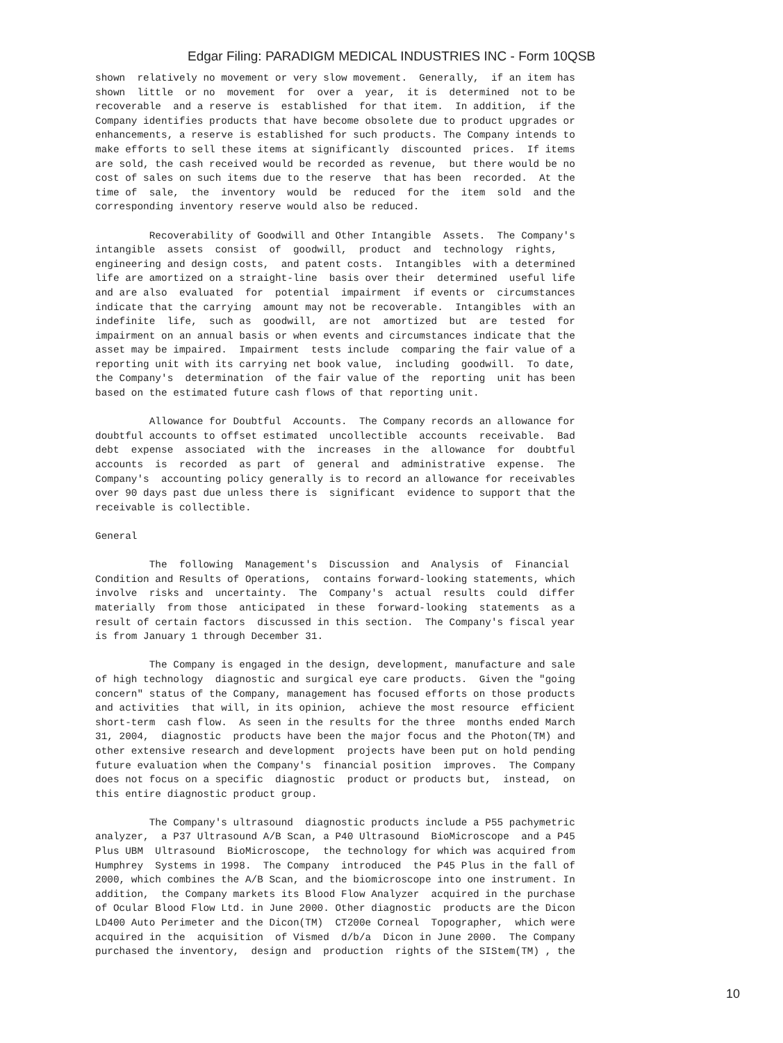Edgar Filing: PARADIGM MEDICAL INDUSTRIES INC - Form 10QSB
shown  relatively no movement or very slow movement.  Generally,  if an item has
shown  little  or no  movement  for  over a  year,  it is  determined  not to be
recoverable  and a reserve is  established  for that item.  In addition,  if the
Company identifies products that have become obsolete due to product upgrades or
enhancements, a reserve is established for such products. The Company intends to
make efforts to sell these items at significantly  discounted  prices.  If items
are sold, the cash received would be recorded as revenue,  but there would be no
cost of sales on such items due to the reserve  that has been  recorded.  At the
time of  sale,  the  inventory  would  be  reduced  for the  item  sold  and the
corresponding inventory reserve would also be reduced.

         Recoverability of Goodwill and Other Intangible  Assets.  The Company's
intangible  assets  consist  of  goodwill,  product  and  technology  rights,
engineering and design costs,  and patent costs.  Intangibles  with a determined
life are amortized on a straight-line  basis over their  determined  useful life
and are also  evaluated  for  potential  impairment  if events or  circumstances
indicate that the carrying  amount may not be recoverable.  Intangibles  with an
indefinite  life,  such as  goodwill,  are not  amortized  but  are  tested  for
impairment on an annual basis or when events and circumstances indicate that the
asset may be impaired.  Impairment  tests include  comparing the fair value of a
reporting unit with its carrying net book value,  including  goodwill.  To date,
the Company's  determination  of the fair value of the  reporting  unit has been
based on the estimated future cash flows of that reporting unit.

         Allowance for Doubtful  Accounts.  The Company records an allowance for
doubtful accounts to offset estimated  uncollectible  accounts  receivable.  Bad
debt  expense  associated  with the  increases  in the  allowance  for  doubtful
accounts  is  recorded  as part  of  general  and  administrative  expense.  The
Company's  accounting policy generally is to record an allowance for receivables
over 90 days past due unless there is  significant  evidence to support that the
receivable is collectible.

General

         The  following  Management's  Discussion  and  Analysis  of  Financial
Condition and Results of Operations,  contains forward-looking statements, which
involve  risks and  uncertainty.  The  Company's  actual  results  could  differ
materially  from those  anticipated  in these  forward-looking  statements  as a
result of certain factors  discussed in this section.  The Company's fiscal year
is from January 1 through December 31.

         The Company is engaged in the design, development, manufacture and sale
of high technology  diagnostic and surgical eye care products.  Given the "going
concern" status of the Company, management has focused efforts on those products
and activities  that will, in its opinion,  achieve the most resource  efficient
short-term  cash flow.  As seen in the results for the three  months ended March
31, 2004,  diagnostic  products have been the major focus and the Photon(TM) and
other extensive research and development  projects have been put on hold pending
future evaluation when the Company's  financial position  improves.  The Company
does not focus on a specific  diagnostic  product or products but,  instead,  on
this entire diagnostic product group.

         The Company's ultrasound  diagnostic products include a P55 pachymetric
analyzer,  a P37 Ultrasound A/B Scan, a P40 Ultrasound  BioMicroscope  and a P45
Plus UBM  Ultrasound  BioMicroscope,  the technology for which was acquired from
Humphrey  Systems in 1998.  The Company  introduced  the P45 Plus in the fall of
2000, which combines the A/B Scan, and the biomicroscope into one instrument. In
addition,  the Company markets its Blood Flow Analyzer  acquired in the purchase
of Ocular Blood Flow Ltd. in June 2000. Other diagnostic  products are the Dicon
LD400 Auto Perimeter and the Dicon(TM)  CT200e Corneal  Topographer,  which were
acquired in the  acquisition  of Vismed  d/b/a  Dicon in June 2000.  The Company
purchased the inventory,  design and  production  rights of the SIStem(TM) , the
10